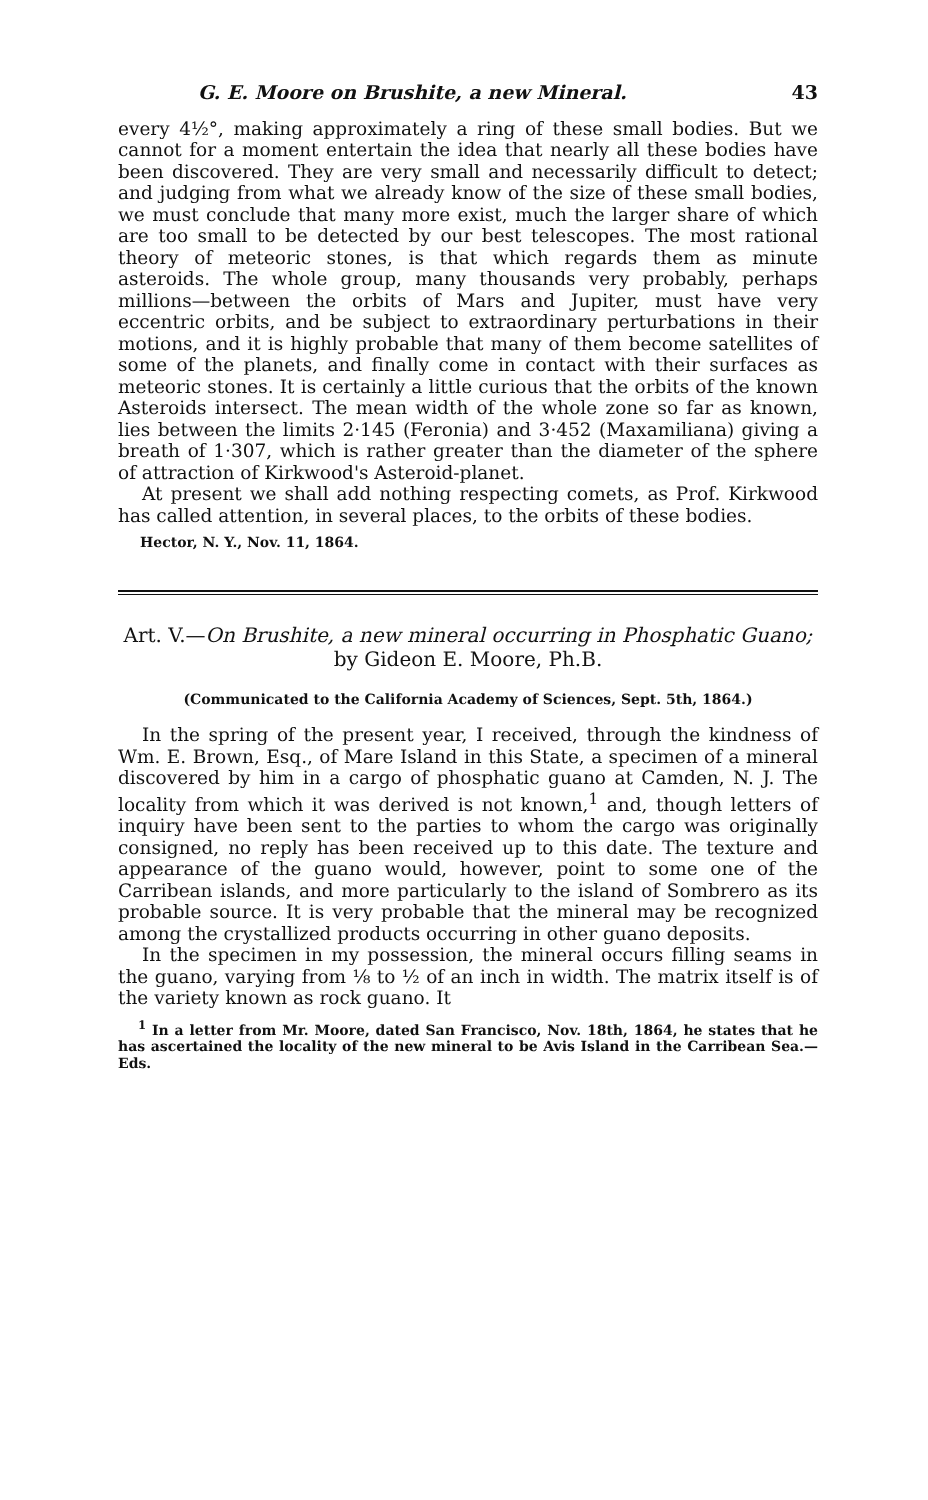G. E. Moore on Brushite, a new Mineral. 43
every 4½°, making approximately a ring of these small bodies. But we cannot for a moment entertain the idea that nearly all these bodies have been discovered. They are very small and necessarily difficult to detect; and judging from what we already know of the size of these small bodies, we must conclude that many more exist, much the larger share of which are too small to be detected by our best telescopes. The most rational theory of meteoric stones, is that which regards them as minute asteroids. The whole group, many thousands very probably, perhaps millions—between the orbits of Mars and Jupiter, must have very eccentric orbits, and be subject to extraordinary perturbations in their motions, and it is highly probable that many of them become satellites of some of the planets, and finally come in contact with their surfaces as meteoric stones. It is certainly a little curious that the orbits of the known Asteroids intersect. The mean width of the whole zone so far as known, lies between the limits 2·145 (Feronia) and 3·452 (Maxamiliana) giving a breath of 1·307, which is rather greater than the diameter of the sphere of attraction of Kirkwood's Asteroid-planet.
At present we shall add nothing respecting comets, as Prof. Kirkwood has called attention, in several places, to the orbits of these bodies.
Hector, N. Y., Nov. 11, 1864.
Art. V.—On Brushite, a new mineral occurring in Phosphatic Guano; by Gideon E. Moore, Ph.B.
(Communicated to the California Academy of Sciences, Sept. 5th, 1864.)
In the spring of the present year, I received, through the kindness of Wm. E. Brown, Esq., of Mare Island in this State, a specimen of a mineral discovered by him in a cargo of phosphatic guano at Camden, N. J. The locality from which it was derived is not known,<sup>1</sup> and, though letters of inquiry have been sent to the parties to whom the cargo was originally consigned, no reply has been received up to this date. The texture and appearance of the guano would, however, point to some one of the Carribean islands, and more particularly to the island of Sombrero as its probable source. It is very probable that the mineral may be recognized among the crystallized products occurring in other guano deposits.
In the specimen in my possession, the mineral occurs filling seams in the guano, varying from ⅛ to ½ of an inch in width. The matrix itself is of the variety known as rock guano. It
<sup>1</sup> In a letter from Mr. Moore, dated San Francisco, Nov. 18th, 1864, he states that he has ascertained the locality of the new mineral to be Avis Island in the Carribean Sea.—Eds.